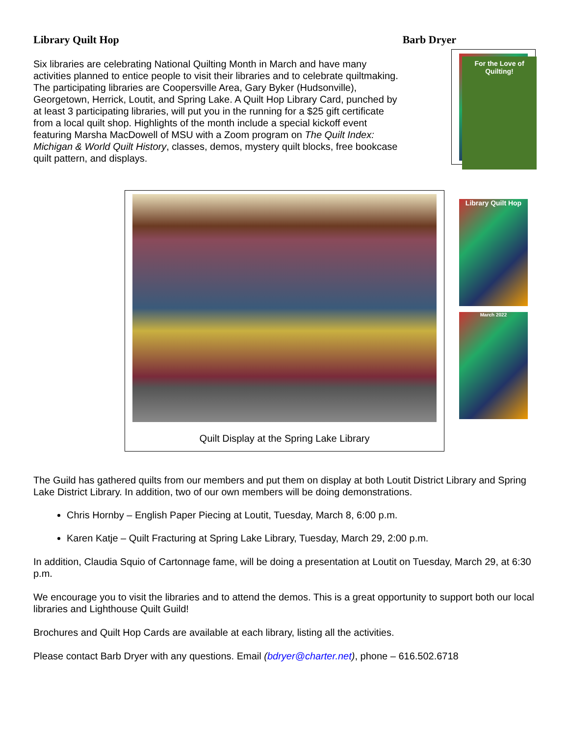Library Quilt Hop Barb Dryer
Six libraries are celebrating National Quilting Month in March and have many activities planned to entice people to visit their libraries and to celebrate quiltmaking. The participating libraries are Coopersville Area, Gary Byker (Hudsonville), Georgetown, Herrick, Loutit, and Spring Lake. A Quilt Hop Library Card, punched by at least 3 participating libraries, will put you in the running for a $25 gift certificate from a local quilt shop. Highlights of the month include a special kickoff event featuring Marsha MacDowell of MSU with a Zoom program on The Quilt Index: Michigan & World Quilt History, classes, demos, mystery quilt blocks, free bookcase quilt pattern, and displays.
For the Love of Quilting!
Library Quilt Hop
March 2022
Quilt Display at the Spring Lake Library
The Guild has gathered quilts from our members and put them on display at both Loutit District Library and Spring Lake District Library. In addition, two of our own members will be doing demonstrations.
Chris Hornby – English Paper Piecing at Loutit, Tuesday, March 8, 6:00 p.m.
Karen Katje – Quilt Fracturing at Spring Lake Library, Tuesday, March 29, 2:00 p.m.
In addition, Claudia Squio of Cartonnage fame, will be doing a presentation at Loutit on Tuesday, March 29, at 6:30 p.m.
We encourage you to visit the libraries and to attend the demos. This is a great opportunity to support both our local libraries and Lighthouse Quilt Guild!
Brochures and Quilt Hop Cards are available at each library, listing all the activities.
Please contact Barb Dryer with any questions. Email (bdryer@charter.net), phone – 616.502.6718